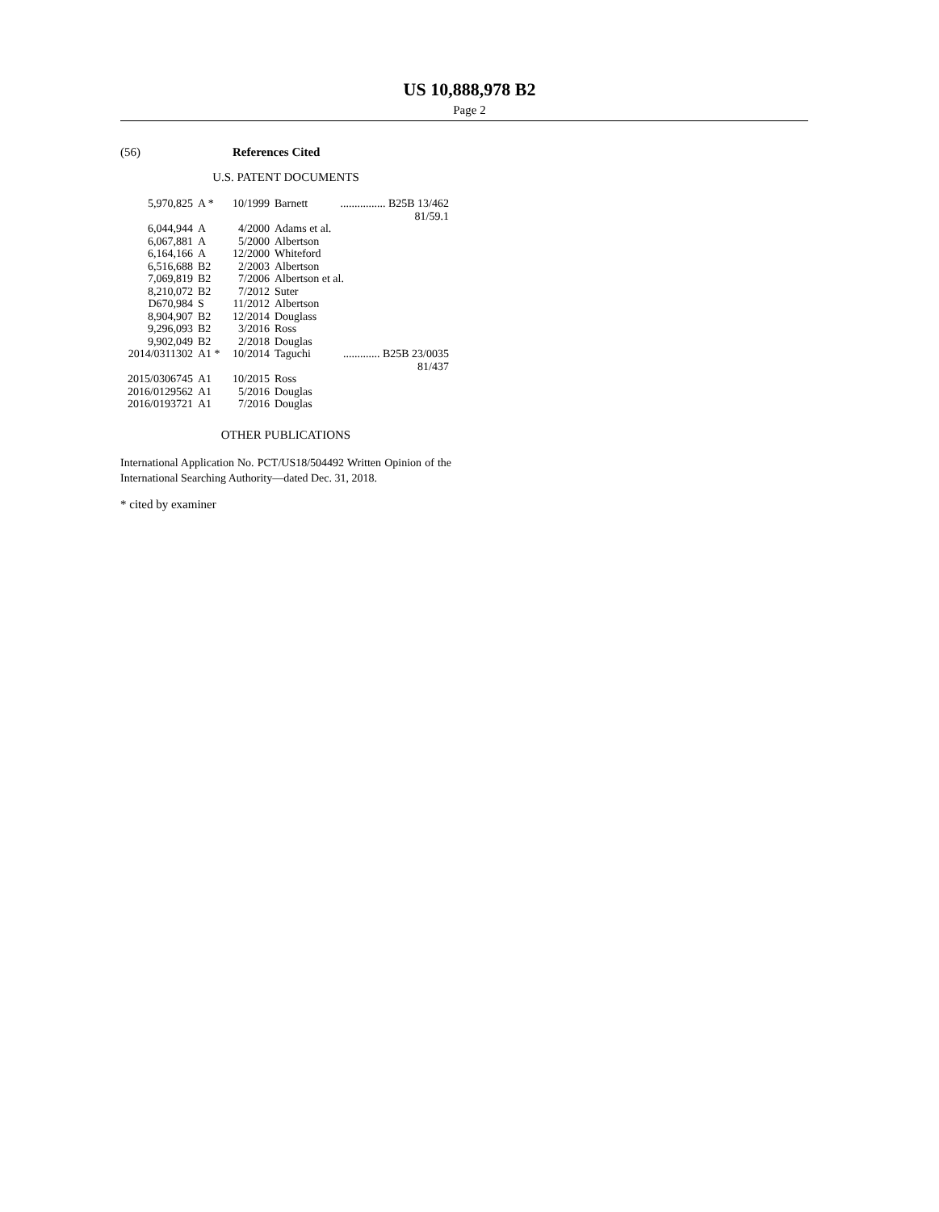US 10,888,978 B2
Page 2
(56) References Cited
U.S. PATENT DOCUMENTS
| 5,970,825 | A * | 10/1999 | Barnett | ................ B25B 13/462 |
| | | | | 81/59.1 |
| 6,044,944 | A | 4/2000 | Adams et al. | |
| 6,067,881 | A | 5/2000 | Albertson | |
| 6,164,166 | A | 12/2000 | Whiteford | |
| 6,516,688 | B2 | 2/2003 | Albertson | |
| 7,069,819 | B2 | 7/2006 | Albertson et al. | |
| 8,210,072 | B2 | 7/2012 | Suter | |
| D670,984 | S | 11/2012 | Albertson | |
| 8,904,907 | B2 | 12/2014 | Douglass | |
| 9,296,093 | B2 | 3/2016 | Ross | |
| 9,902,049 | B2 | 2/2018 | Douglas | |
| 2014/0311302 | A1 * | 10/2014 | Taguchi | ............. B25B 23/0035 |
| | | | | 81/437 |
| 2015/0306745 | A1 | 10/2015 | Ross | |
| 2016/0129562 | A1 | 5/2016 | Douglas | |
| 2016/0193721 | A1 | 7/2016 | Douglas | |
OTHER PUBLICATIONS
International Application No. PCT/US18/504492 Written Opinion of the International Searching Authority—dated Dec. 31, 2018.
* cited by examiner